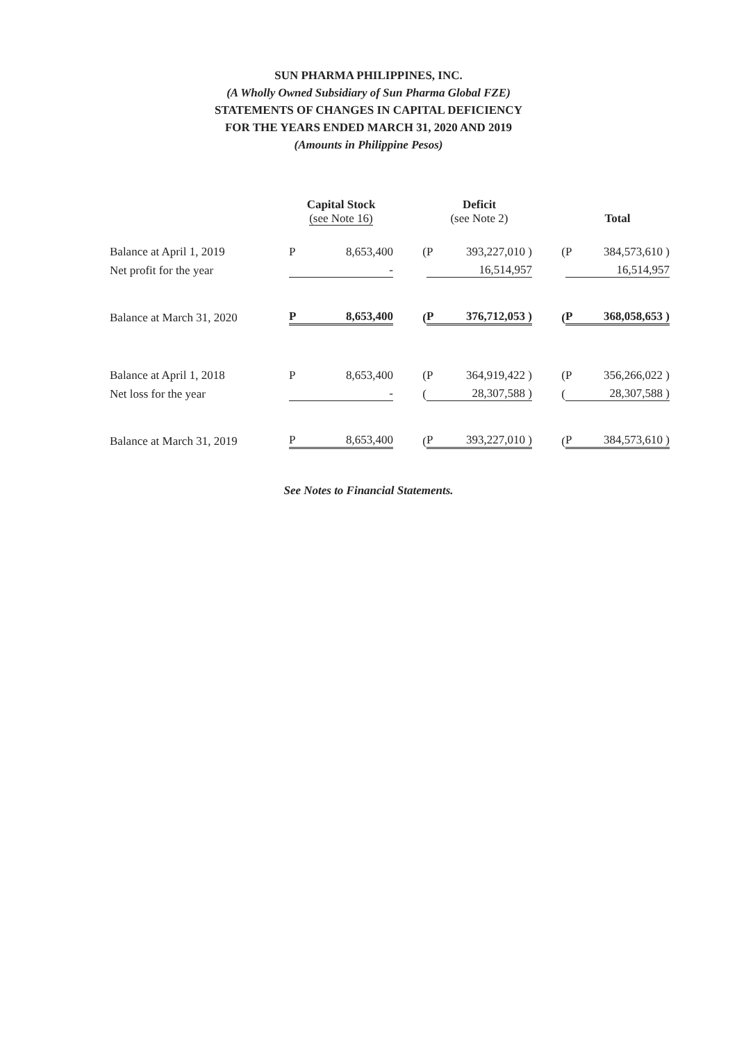SUN PHARMA PHILIPPINES, INC.
(A Wholly Owned Subsidiary of Sun Pharma Global FZE)
STATEMENTS OF CHANGES IN CAPITAL DEFICIENCY
FOR THE YEARS ENDED MARCH 31, 2020 AND 2019
(Amounts in Philippine Pesos)
| | Capital Stock (see Note 16) | | | Deficit (see Note 2) | | | Total | |
| --- | --- | --- | --- | --- | --- | --- | --- | --- |
| Balance at April 1, 2019 | P | 8,653,400 | ( | P | 393,227,010 ) | ( | P | 384,573,610 ) |
| Net profit for the year | | - | | | 16,514,957 | | | 16,514,957 |
| Balance at March 31, 2020 | P | 8,653,400 | ( | P | 376,712,053 ) | ( | P | 368,058,653 ) |
| Balance at April 1, 2018 | P | 8,653,400 | ( | P | 364,919,422 ) | ( | P | 356,266,022 ) |
| Net loss for the year | | - | ( | | 28,307,588 ) | ( | | 28,307,588 ) |
| Balance at March 31, 2019 | P | 8,653,400 | ( | P | 393,227,010 ) | ( | P | 384,573,610 ) |
See Notes to Financial Statements.